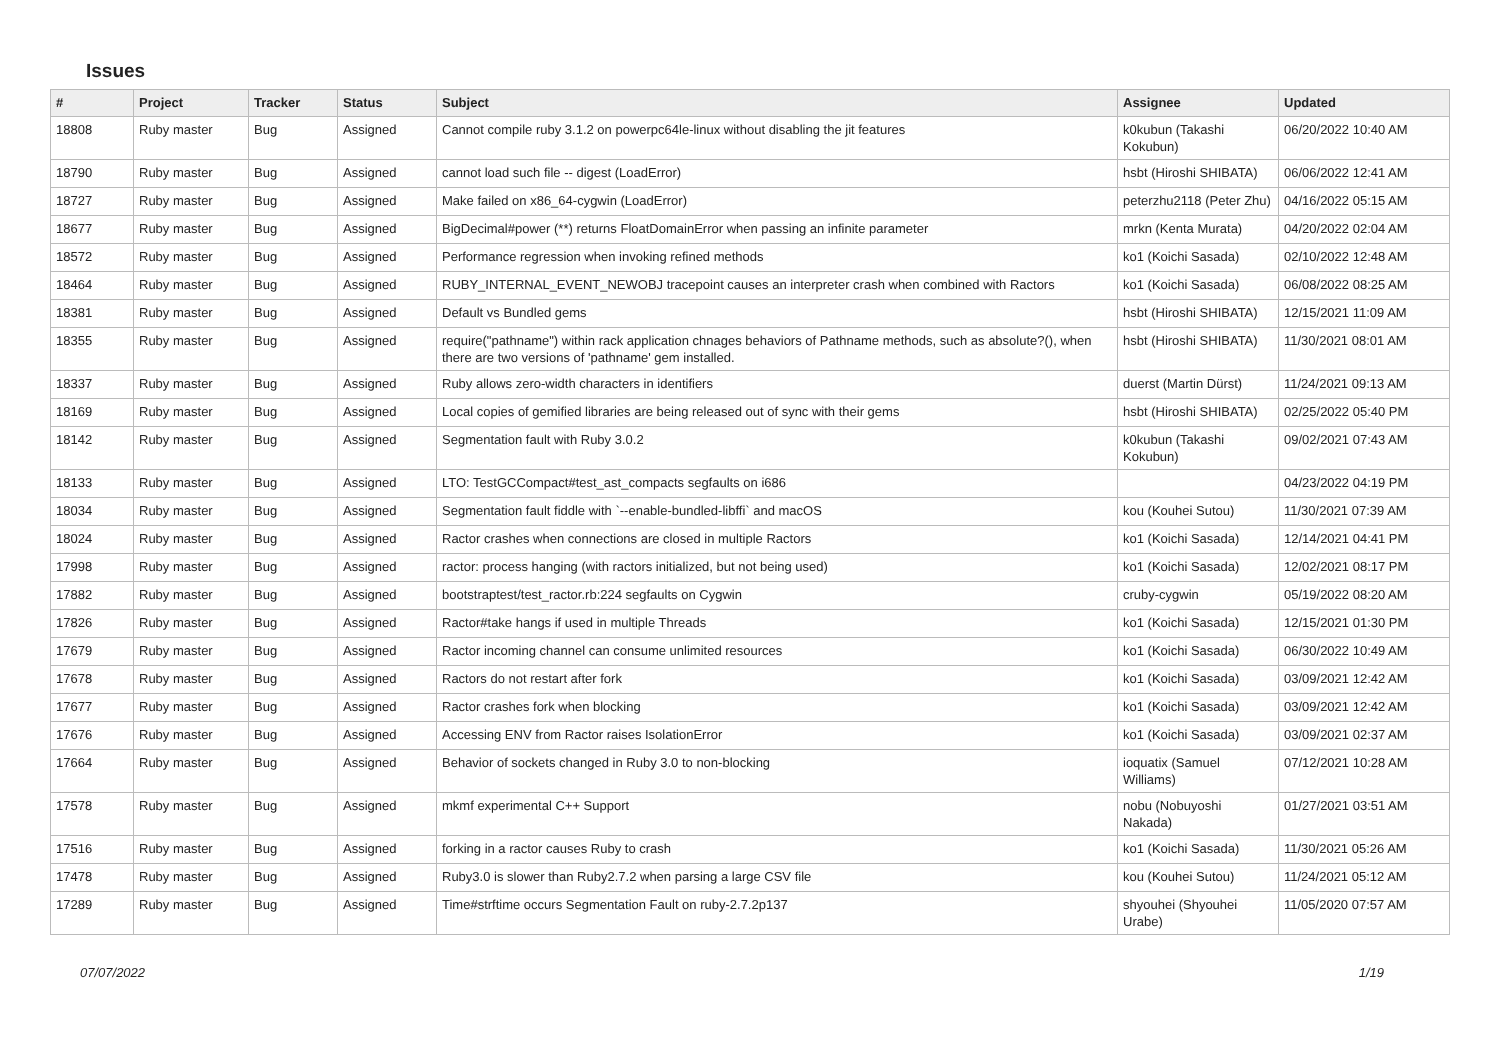Issues
| # | Project | Tracker | Status | Subject | Assignee | Updated |
| --- | --- | --- | --- | --- | --- | --- |
| 18808 | Ruby master | Bug | Assigned | Cannot compile ruby 3.1.2 on powerpc64le-linux without disabling the jit features | k0kubun (Takashi Kokubun) | 06/20/2022 10:40 AM |
| 18790 | Ruby master | Bug | Assigned | cannot load such file -- digest (LoadError) | hsbt (Hiroshi SHIBATA) | 06/06/2022 12:41 AM |
| 18727 | Ruby master | Bug | Assigned | Make failed on x86_64-cygwin (LoadError) | peterzhu2118 (Peter Zhu) | 04/16/2022 05:15 AM |
| 18677 | Ruby master | Bug | Assigned | BigDecimal#power (**) returns FloatDomainError when passing an infinite parameter | mrkn (Kenta Murata) | 04/20/2022 02:04 AM |
| 18572 | Ruby master | Bug | Assigned | Performance regression when invoking refined methods | ko1 (Koichi Sasada) | 02/10/2022 12:48 AM |
| 18464 | Ruby master | Bug | Assigned | RUBY_INTERNAL_EVENT_NEWOBJ tracepoint causes an interpreter crash when combined with Ractors | ko1 (Koichi Sasada) | 06/08/2022 08:25 AM |
| 18381 | Ruby master | Bug | Assigned | Default vs Bundled gems | hsbt (Hiroshi SHIBATA) | 12/15/2021 11:09 AM |
| 18355 | Ruby master | Bug | Assigned | require("pathname") within rack application chnages behaviors of Pathname methods, such as absolute?(), when there are two versions of 'pathname' gem installed. | hsbt (Hiroshi SHIBATA) | 11/30/2021 08:01 AM |
| 18337 | Ruby master | Bug | Assigned | Ruby allows zero-width characters in identifiers | duerst (Martin Dürst) | 11/24/2021 09:13 AM |
| 18169 | Ruby master | Bug | Assigned | Local copies of gemified libraries are being released out of sync with their gems | hsbt (Hiroshi SHIBATA) | 02/25/2022 05:40 PM |
| 18142 | Ruby master | Bug | Assigned | Segmentation fault with Ruby 3.0.2 | k0kubun (Takashi Kokubun) | 09/02/2021 07:43 AM |
| 18133 | Ruby master | Bug | Assigned | LTO: TestGCCompact#test_ast_compacts segfaults on i686 | | 04/23/2022 04:19 PM |
| 18034 | Ruby master | Bug | Assigned | Segmentation fault fiddle with `--enable-bundled-libffi` and macOS | kou (Kouhei Sutou) | 11/30/2021 07:39 AM |
| 18024 | Ruby master | Bug | Assigned | Ractor crashes when connections are closed in multiple Ractors | ko1 (Koichi Sasada) | 12/14/2021 04:41 PM |
| 17998 | Ruby master | Bug | Assigned | ractor: process hanging (with ractors initialized, but not being used) | ko1 (Koichi Sasada) | 12/02/2021 08:17 PM |
| 17882 | Ruby master | Bug | Assigned | bootstraptest/test_ractor.rb:224 segfaults on Cygwin | cruby-cygwin | 05/19/2022 08:20 AM |
| 17826 | Ruby master | Bug | Assigned | Ractor#take hangs if used in multiple Threads | ko1 (Koichi Sasada) | 12/15/2021 01:30 PM |
| 17679 | Ruby master | Bug | Assigned | Ractor incoming channel can consume unlimited resources | ko1 (Koichi Sasada) | 06/30/2022 10:49 AM |
| 17678 | Ruby master | Bug | Assigned | Ractors do not restart after fork | ko1 (Koichi Sasada) | 03/09/2021 12:42 AM |
| 17677 | Ruby master | Bug | Assigned | Ractor crashes fork when blocking | ko1 (Koichi Sasada) | 03/09/2021 12:42 AM |
| 17676 | Ruby master | Bug | Assigned | Accessing ENV from Ractor raises IsolationError | ko1 (Koichi Sasada) | 03/09/2021 02:37 AM |
| 17664 | Ruby master | Bug | Assigned | Behavior of sockets changed in Ruby 3.0 to non-blocking | ioquatix (Samuel Williams) | 07/12/2021 10:28 AM |
| 17578 | Ruby master | Bug | Assigned | mkmf experimental C++ Support | nobu (Nobuyoshi Nakada) | 01/27/2021 03:51 AM |
| 17516 | Ruby master | Bug | Assigned | forking in a ractor causes Ruby to crash | ko1 (Koichi Sasada) | 11/30/2021 05:26 AM |
| 17478 | Ruby master | Bug | Assigned | Ruby3.0 is slower than Ruby2.7.2 when parsing a large CSV file | kou (Kouhei Sutou) | 11/24/2021 05:12 AM |
| 17289 | Ruby master | Bug | Assigned | Time#strftime occurs Segmentation Fault on ruby-2.7.2p137 | shyouhei (Shyouhei Urabe) | 11/05/2020 07:57 AM |
07/07/2022 1/19